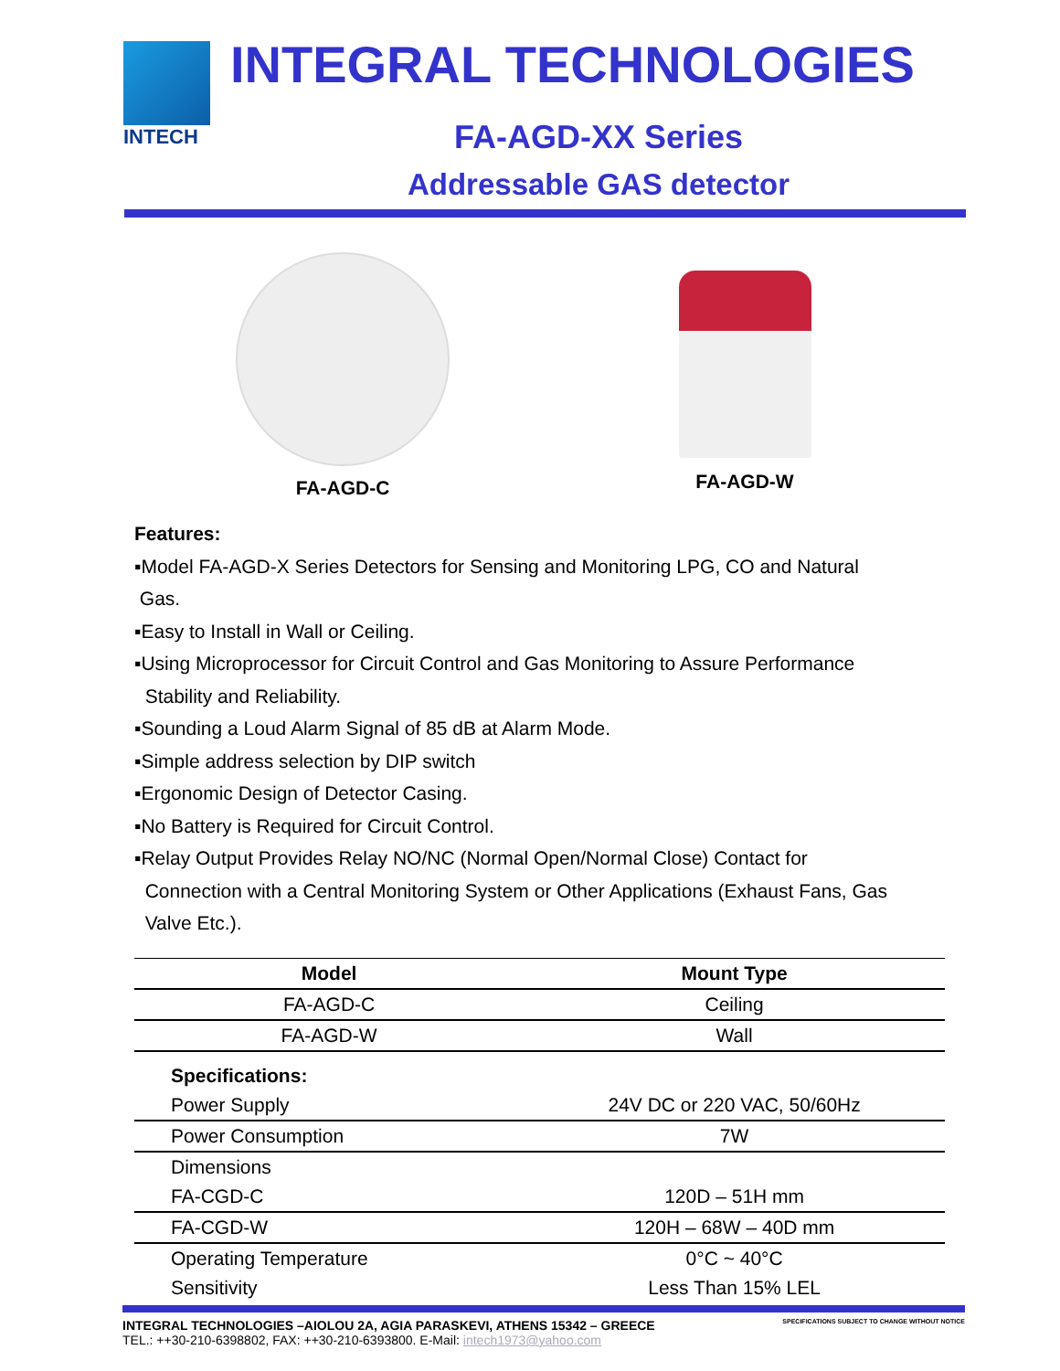INTECH
INTEGRAL TECHNOLOGIES
FA-AGD-XX Series
Addressable GAS detector
FA-AGD-C FA-AGD-W
Features:
▪Model FA-AGD-X Series Detectors for Sensing and Monitoring LPG, CO and Natural
Gas.
▪Easy to Install in Wall or Ceiling.
▪Using Microprocessor for Circuit Control and Gas Monitoring to Assure Performance
Stability and Reliability.
▪Sounding a Loud Alarm Signal of 85 dB at Alarm Mode.
▪Simple address selection by DIP switch
▪Ergonomic Design of Detector Casing.
▪No Battery is Required for Circuit Control.
▪Relay Output Provides Relay NO/NC (Normal Open/Normal Close) Contact for
Connection with a Central Monitoring System or Other Applications (Exhaust Fans, Gas
Valve Etc.).
| Model | Mount Type |
| --- | --- |
| FA-AGD-C | Ceiling |
| FA-AGD-W | Wall |
| Specifications: | |
| Power Supply | 24V DC or 220 VAC, 50/60Hz |
| Power Consumption | 7W |
| Dimensions | |
| FA-CGD-C | 120D – 51H mm |
| FA-CGD-W | 120H – 68W – 40D mm |
| Operating Temperature | 0°C ~ 40°C |
| Sensitivity | Less Than 15% LEL |
INTEGRAL TECHNOLOGIES –AIOLOU 2A, AGIA PARASKEVI, ATHENS 15342 – GREECE SPECIFICATIONS SUBJECT TO CHANGE WITHOUT NOTICE
TEL.: ++30-210-6398802, FAX: ++30-210-6393800. E-Mail: intech1973@yahoo.com